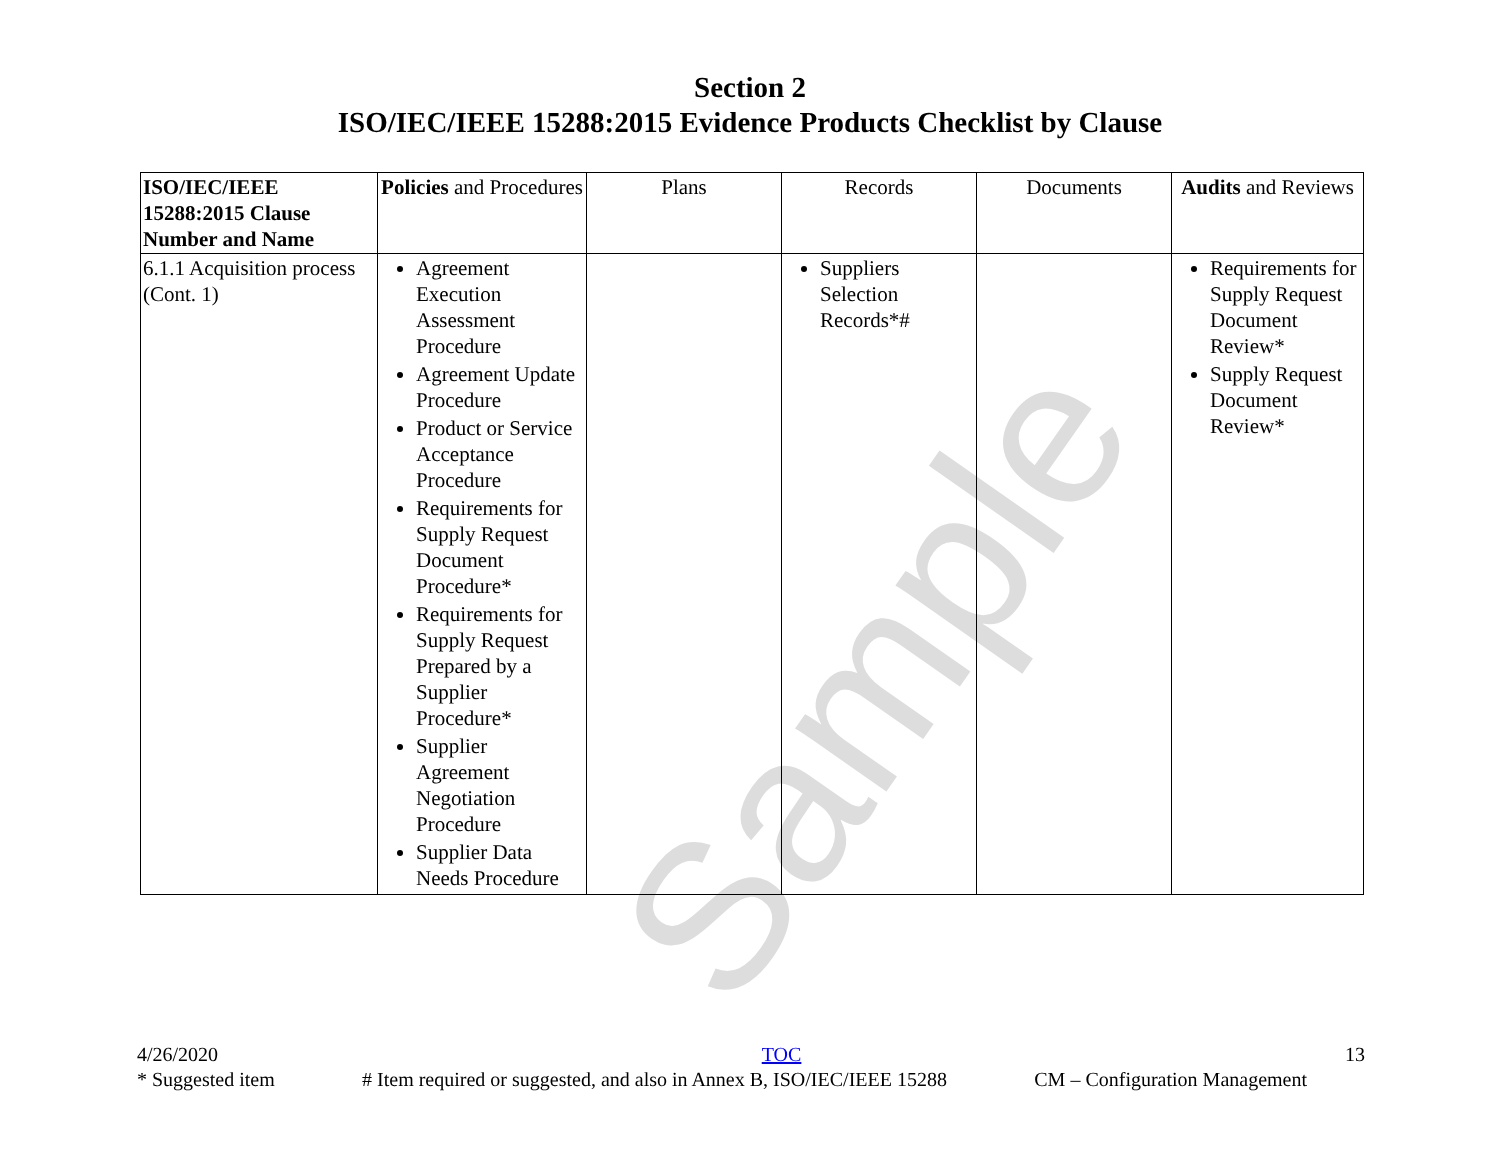Sample
Section 2
ISO/IEC/IEEE 15288:2015 Evidence Products Checklist by Clause
| ISO/IEC/IEEE 15288:2015 Clause Number and Name | Policies and Procedures | Plans | Records | Documents | Audits and Reviews |
| --- | --- | --- | --- | --- | --- |
| 6.1.1 Acquisition process (Cont. 1) | Agreement Execution Assessment Procedure Agreement Update Procedure Product or Service Acceptance Procedure Requirements for Supply Request Document Procedure* Requirements for Supply Request Prepared by a Supplier Procedure* Supplier Agreement Negotiation Procedure Supplier Data Needs Procedure | | Suppliers Selection Records*# | | Requirements for Supply Request Document Review* Supply Request Document Review* |
4/26/2020 TOC 13
* Suggested item # Item required or suggested, and also in Annex B, ISO/IEC/IEEE 15288 CM – Configuration Management